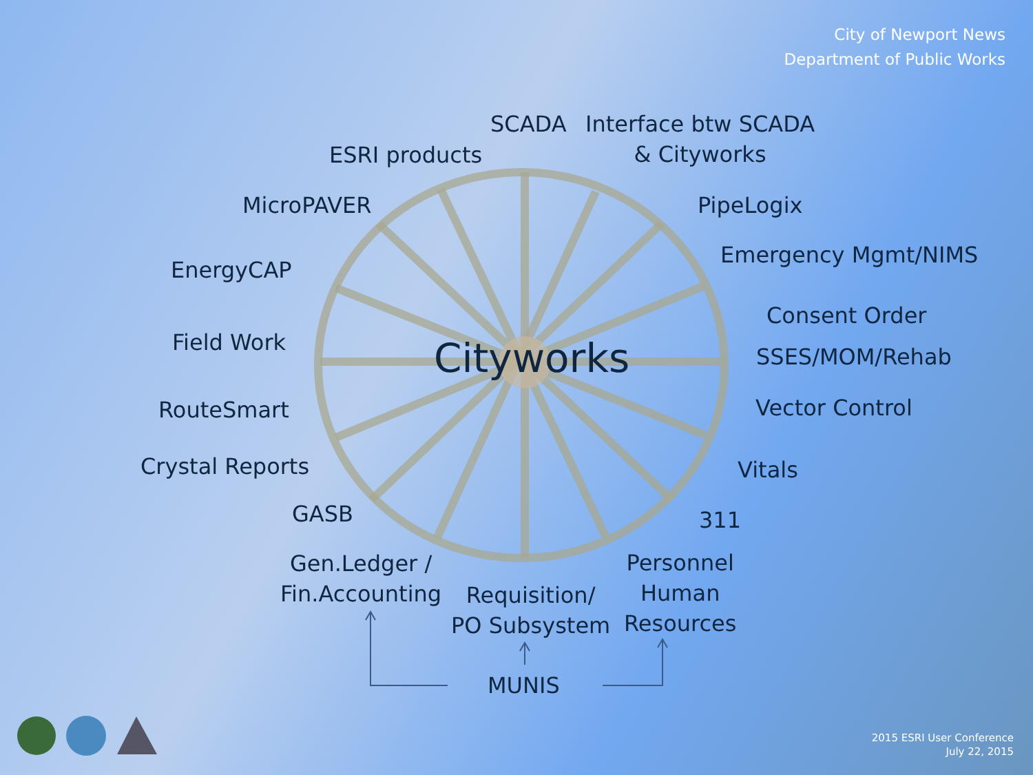City of Newport News
Department of Public Works
SCADA
Interface btw SCADA
& Cityworks
ESRI products
MicroPAVER PipeLogix
Emergency Mgmt/NIMS
EnergyCAP
Consent Order
Field Work Cityworks SSES/MOM/Rehab
Vector Control
RouteSmart
Crystal Reports Vitals
GASB 311
Gen.Ledger /
Fin.Accounting
Personnel
Human
Resources
Requisition/
PO Subsystem
MUNIS
2015 ESRI User Conference
July 22, 2015